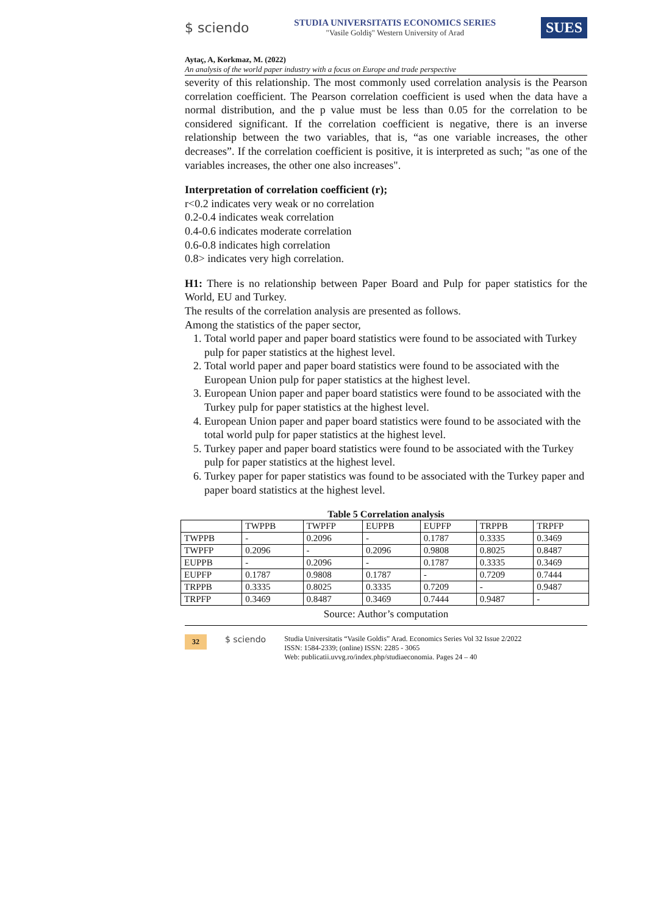$ sciendo
STUDIA UNIVERSITATIS ECONOMICS SERIES
"Vasile Goldiş" Western University of Arad
SUES
Aytaç, A, Korkmaz, M. (2022)
An analysis of the world paper industry with a focus on Europe and trade perspective
severity of this relationship. The most commonly used correlation analysis is the Pearson correlation coefficient. The Pearson correlation coefficient is used when the data have a normal distribution, and the p value must be less than 0.05 for the correlation to be considered significant. If the correlation coefficient is negative, there is an inverse relationship between the two variables, that is, “as one variable increases, the other decreases”. If the correlation coefficient is positive, it is interpreted as such; "as one of the variables increases, the other one also increases".
Interpretation of correlation coefficient (r);
r<0.2 indicates very weak or no correlation
0.2-0.4 indicates weak correlation
0.4-0.6 indicates moderate correlation
0.6-0.8 indicates high correlation
0.8> indicates very high correlation.
H1: There is no relationship between Paper Board and Pulp for paper statistics for the World, EU and Turkey.
The results of the correlation analysis are presented as follows.
Among the statistics of the paper sector,
1. Total world paper and paper board statistics were found to be associated with Turkey pulp for paper statistics at the highest level.
2. Total world paper and paper board statistics were found to be associated with the European Union pulp for paper statistics at the highest level.
3. European Union paper and paper board statistics were found to be associated with the Turkey pulp for paper statistics at the highest level.
4. European Union paper and paper board statistics were found to be associated with the total world pulp for paper statistics at the highest level.
5. Turkey paper and paper board statistics were found to be associated with the Turkey pulp for paper statistics at the highest level.
6. Turkey paper for paper statistics was found to be associated with the Turkey paper and paper board statistics at the highest level.
Table 5 Correlation analysis
| | TWPPB | TWPFP | EUPPB | EUPFP | TRPPB | TRPFP |
| --- | --- | --- | --- | --- | --- | --- |
| TWPPB | - | 0.2096 | - | 0.1787 | 0.3335 | 0.3469 |
| TWPFP | 0.2096 | - | 0.2096 | 0.9808 | 0.8025 | 0.8487 |
| EUPPB | - | 0.2096 | - | 0.1787 | 0.3335 | 0.3469 |
| EUPFP | 0.1787 | 0.9808 | 0.1787 | - | 0.7209 | 0.7444 |
| TRPPB | 0.3335 | 0.8025 | 0.3335 | 0.7209 | - | 0.9487 |
| TRPFP | 0.3469 | 0.8487 | 0.3469 | 0.7444 | 0.9487 | - |
Source: Author’s computation
32 $ sciendo Studia Universitatis “Vasile Goldis” Arad. Economics Series Vol 32 Issue 2/2022
ISSN: 1584-2339; (online) ISSN: 2285 - 3065
Web: publicatii.uvvg.ro/index.php/studiaeconomia. Pages 24 – 40